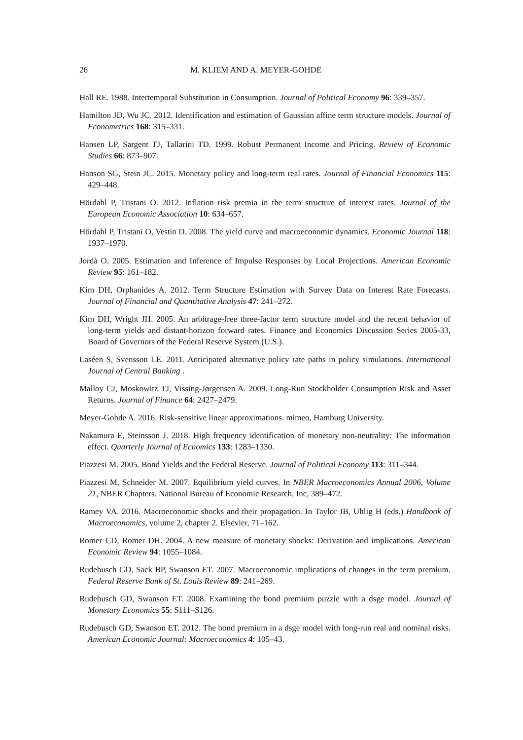26 M. KLIEM AND A. MEYER-GOHDE
Hall RE. 1988. Intertemporal Substitution in Consumption. Journal of Political Economy 96: 339–357.
Hamilton JD, Wu JC. 2012. Identification and estimation of Gaussian affine term structure models. Journal of Econometrics 168: 315–331.
Hansen LP, Sargent TJ, Tallarini TD. 1999. Robust Permanent Income and Pricing. Review of Economic Studies 66: 873–907.
Hanson SG, Stein JC. 2015. Monetary policy and long-term real rates. Journal of Financial Economics 115: 429–448.
Hördahl P, Tristani O. 2012. Inflation risk premia in the term structure of interest rates. Journal of the European Economic Association 10: 634–657.
Hördahl P, Tristani O, Vestin D. 2008. The yield curve and macroeconomic dynamics. Economic Journal 118: 1937–1970.
Jordà O. 2005. Estimation and Inference of Impulse Responses by Local Projections. American Economic Review 95: 161–182.
Kim DH, Orphanides A. 2012. Term Structure Estimation with Survey Data on Interest Rate Forecasts. Journal of Financial and Quantitative Analysis 47: 241–272.
Kim DH, Wright JH. 2005. An arbitrage-free three-factor term structure model and the recent behavior of long-term yields and distant-horizon forward rates. Finance and Economics Discussion Series 2005-33, Board of Governors of the Federal Reserve System (U.S.).
Laséen S, Svensson LE. 2011. Anticipated alternative policy rate paths in policy simulations. International Journal of Central Banking .
Malloy CJ, Moskowitz TJ, Vissing-Jørgensen A. 2009. Long-Run Stockholder Consumption Risk and Asset Returns. Journal of Finance 64: 2427–2479.
Meyer-Gohde A. 2016. Risk-sensitive linear approximations. mimeo, Hamburg University.
Nakamura E, Steinsson J. 2018. High frequency identification of monetary non-neutrality: The information effect. Quarterly Journal of Ecnomics 133: 1283–1330.
Piazzesi M. 2005. Bond Yields and the Federal Reserve. Journal of Political Economy 113: 311–344.
Piazzesi M, Schneider M. 2007. Equilibrium yield curves. In NBER Macroeconomics Annual 2006, Volume 21, NBER Chapters. National Bureau of Economic Research, Inc, 389–472.
Ramey VA. 2016. Macroeconomic shocks and their propagation. In Taylor JB, Uhlig H (eds.) Handbook of Macroeconomics, volume 2, chapter 2. Elsevier, 71–162.
Romer CD, Romer DH. 2004. A new measure of monetary shocks: Derivation and implications. American Economic Review 94: 1055–1084.
Rudebusch GD, Sack BP, Swanson ET. 2007. Macroeconomic implications of changes in the term premium. Federal Reserve Bank of St. Louis Review 89: 241–269.
Rudebusch GD, Swanson ET. 2008. Examining the bond premium puzzle with a dsge model. Journal of Monetary Economics 55: S111–S126.
Rudebusch GD, Swanson ET. 2012. The bond premium in a dsge model with long-run real and nominal risks. American Economic Journal: Macroeconomics 4: 105–43.